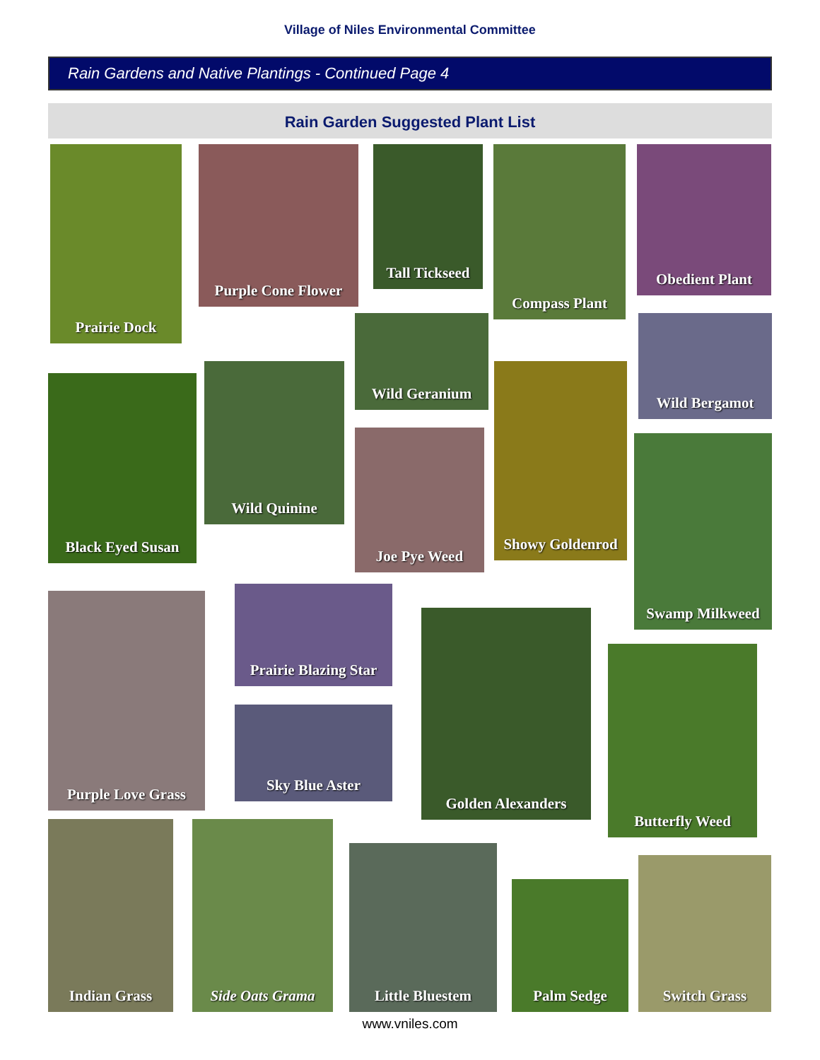Village of Niles Environmental Committee
Rain Gardens and Native Plantings - Continued Page 4
Rain Garden Suggested Plant List
Prairie Dock
Purple Cone Flower
Tall Tickseed
Compass Plant Obedient Plant
Wild Geranium Wild Bergamot
Black Eyed Susan
Wild Quinine
Showy Goldenrod
Joe Pye Weed Swamp Milkweed
Purple Love Grass
Prairie Blazing Star
Golden Alexanders
Butterfly Weed
Sky Blue Aster
Indian Grass Side Oats Grama
Little Bluestem
Palm Sedge
Switch Grass
www.vniles.com